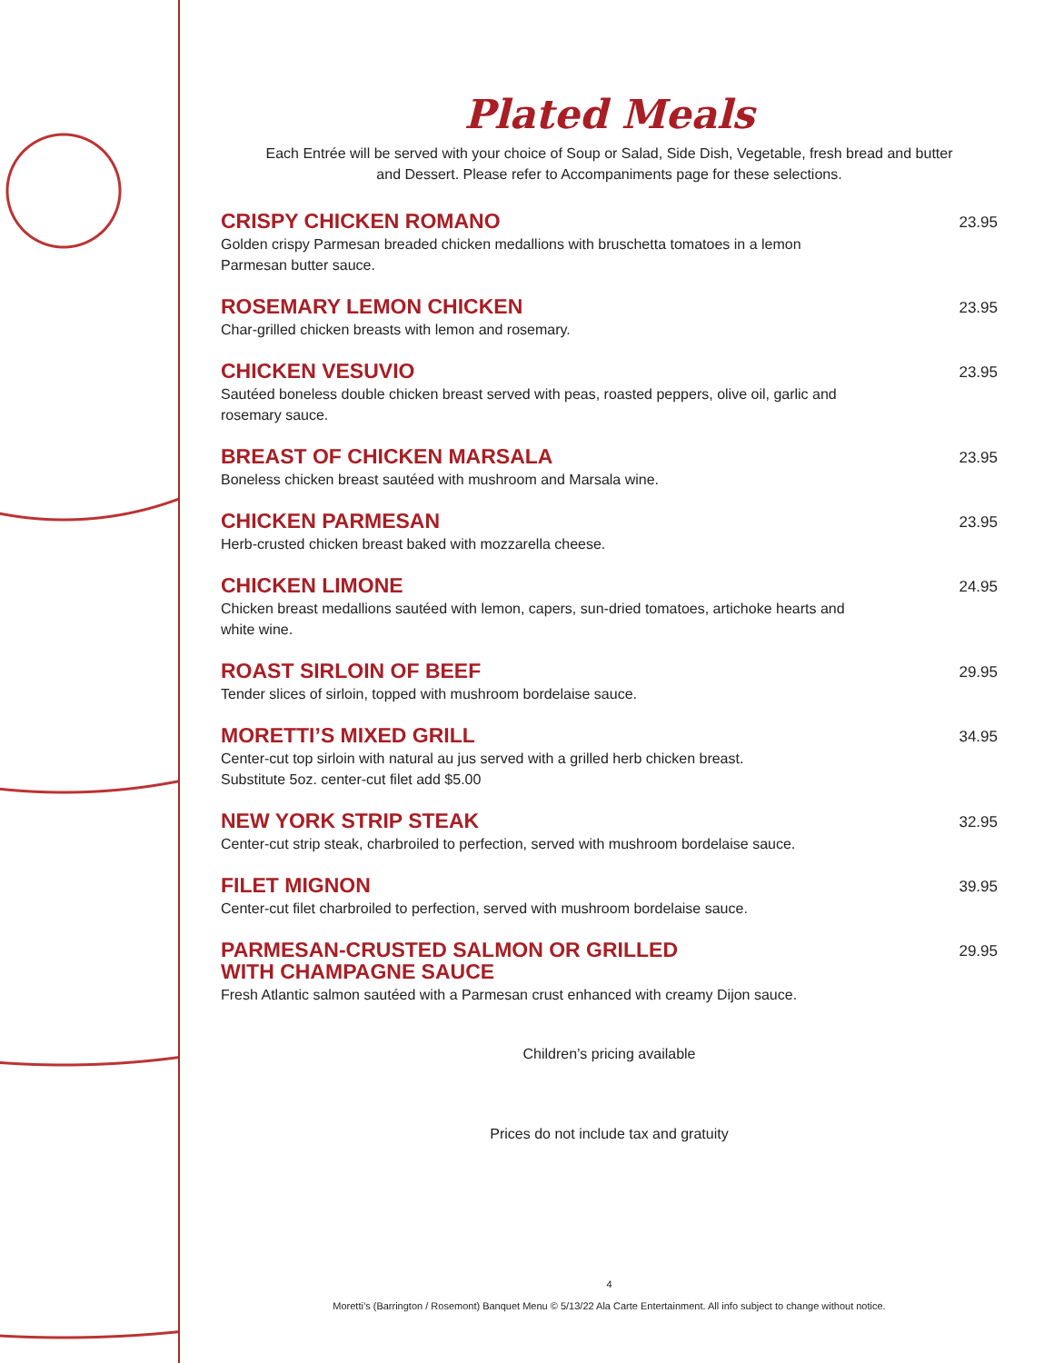Plated Meals
Each Entrée will be served with your choice of Soup or Salad, Side Dish, Vegetable, fresh bread and butter
and Dessert. Please refer to Accompaniments page for these selections.
CRISPY CHICKEN ROMANO
Golden crispy Parmesan breaded chicken medallions with bruschetta tomatoes in a lemon Parmesan butter sauce.
23.95
ROSEMARY LEMON CHICKEN
Char-grilled chicken breasts with lemon and rosemary.
23.95
CHICKEN VESUVIO
Sautéed boneless double chicken breast served with peas, roasted peppers, olive oil, garlic and rosemary sauce.
23.95
BREAST OF CHICKEN MARSALA
Boneless chicken breast sautéed with mushroom and Marsala wine.
23.95
CHICKEN PARMESAN
Herb-crusted chicken breast baked with mozzarella cheese.
23.95
CHICKEN LIMONE
Chicken breast medallions sautéed with lemon, capers, sun-dried tomatoes, artichoke hearts and white wine.
24.95
ROAST SIRLOIN OF BEEF
Tender slices of sirloin, topped with mushroom bordelaise sauce.
29.95
MORETTI’S MIXED GRILL
Center-cut top sirloin with natural au jus served with a grilled herb chicken breast.
Substitute 5oz. center-cut filet add $5.00
34.95
NEW YORK STRIP STEAK
Center-cut strip steak, charbroiled to perfection, served with mushroom bordelaise sauce.
32.95
FILET MIGNON
Center-cut filet charbroiled to perfection, served with mushroom bordelaise sauce.
39.95
PARMESAN-CRUSTED SALMON OR GRILLED
WITH CHAMPAGNE SAUCE
Fresh Atlantic salmon sautéed with a Parmesan crust enhanced with creamy Dijon sauce.
29.95
Children’s pricing available
Prices do not include tax and gratuity
4
Moretti’s (Barrington / Rosemont) Banquet Menu © 5/13/22 Ala Carte Entertainment. All info subject to change without notice.